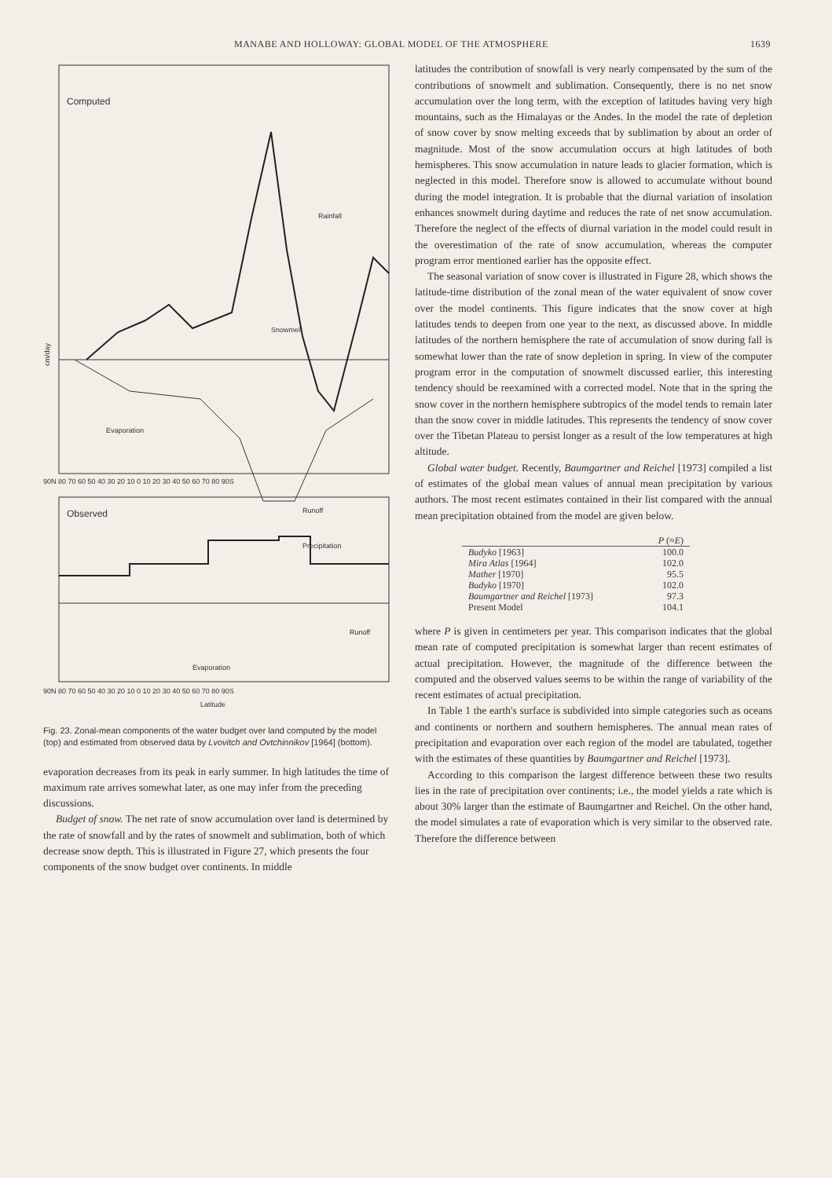MANABE AND HOLLOWAY: GLOBAL MODEL OF THE ATMOSPHERE 1639
Computed
cm/day
Rainfall
Snowmelt
Evaporation
Runoff
90N 80 70 60 50 40 30 20 10 0 10 20 30 40 50 60 70 80 90S
Observed
Precipitation
Runoff
Evaporation
90N 80 70 60 50 40 30 20 10 0 10 20 30 40 50 60 70 80 90S
Latitude
Fig. 23. Zonal-mean components of the water budget over land computed by the model (top) and estimated from observed data by Lvovitch and Ovtchinnikov [1964] (bottom).
evaporation decreases from its peak in early summer. In high latitudes the time of maximum rate arrives somewhat later, as one may infer from the preceding discussions.
Budget of snow. The net rate of snow accumulation over land is determined by the rate of snowfall and by the rates of snowmelt and sublimation, both of which decrease snow depth. This is illustrated in Figure 27, which presents the four components of the snow budget over continents. In middle
latitudes the contribution of snowfall is very nearly compensated by the sum of the contributions of snowmelt and sublimation. Consequently, there is no net snow accumulation over the long term, with the exception of latitudes having very high mountains, such as the Himalayas or the Andes. In the model the rate of depletion of snow cover by snow melting exceeds that by sublimation by about an order of magnitude. Most of the snow accumulation occurs at high latitudes of both hemispheres. This snow accumulation in nature leads to glacier formation, which is neglected in this model. Therefore snow is allowed to accumulate without bound during the model integration. It is probable that the diurnal variation of insolation enhances snowmelt during daytime and reduces the rate of net snow accumulation. Therefore the neglect of the effects of diurnal variation in the model could result in the overestimation of the rate of snow accumulation, whereas the computer program error mentioned earlier has the opposite effect.
The seasonal variation of snow cover is illustrated in Figure 28, which shows the latitude-time distribution of the zonal mean of the water equivalent of snow cover over the model continents. This figure indicates that the snow cover at high latitudes tends to deepen from one year to the next, as discussed above. In middle latitudes of the northern hemisphere the rate of accumulation of snow during fall is somewhat lower than the rate of snow depletion in spring. In view of the computer program error in the computation of snowmelt discussed earlier, this interesting tendency should be reexamined with a corrected model. Note that in the spring the snow cover in the northern hemisphere subtropics of the model tends to remain later than the snow cover in middle latitudes. This represents the tendency of snow cover over the Tibetan Plateau to persist longer as a result of the low temperatures at high altitude.
Global water budget. Recently, Baumgartner and Reichel [1973] compiled a list of estimates of the global mean values of annual mean precipitation by various authors. The most recent estimates contained in their list compared with the annual mean precipitation obtained from the model are given below.
| | P (≈ E ) |
| --- | --- |
| Budyko [1963] | 100.0 |
| Mira Atlas [1964] | 102.0 |
| Mather [1970] | 95.5 |
| Budyko [1970] | 102.0 |
| Baumgartner and Reichel [1973] | 97.3 |
| Present Model | 104.1 |
where P is given in centimeters per year. This comparison indicates that the global mean rate of computed precipitation is somewhat larger than recent estimates of actual precipitation. However, the magnitude of the difference between the computed and the observed values seems to be within the range of variability of the recent estimates of actual precipitation.
In Table 1 the earth's surface is subdivided into simple categories such as oceans and continents or northern and southern hemispheres. The annual mean rates of precipitation and evaporation over each region of the model are tabulated, together with the estimates of these quantities by Baumgartner and Reichel [1973].
According to this comparison the largest difference between these two results lies in the rate of precipitation over continents; i.e., the model yields a rate which is about 30% larger than the estimate of Baumgartner and Reichel. On the other hand, the model simulates a rate of evaporation which is very similar to the observed rate. Therefore the difference between